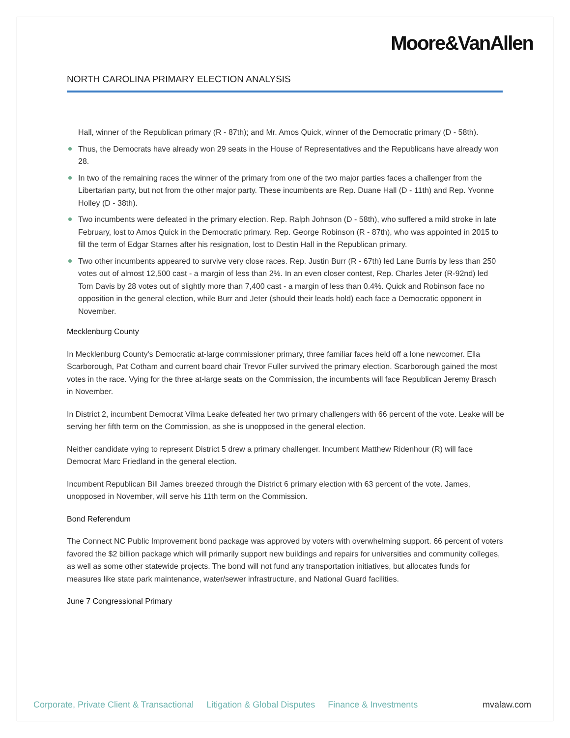Moore&VanAllen
NORTH CAROLINA PRIMARY ELECTION ANALYSIS
Hall, winner of the Republican primary (R - 87th); and Mr. Amos Quick, winner of the Democratic primary (D - 58th).
Thus, the Democrats have already won 29 seats in the House of Representatives and the Republicans have already won 28.
In two of the remaining races the winner of the primary from one of the two major parties faces a challenger from the Libertarian party, but not from the other major party. These incumbents are Rep. Duane Hall (D - 11th) and Rep. Yvonne Holley (D - 38th).
Two incumbents were defeated in the primary election. Rep. Ralph Johnson (D - 58th), who suffered a mild stroke in late February, lost to Amos Quick in the Democratic primary. Rep. George Robinson (R - 87th), who was appointed in 2015 to fill the term of Edgar Starnes after his resignation, lost to Destin Hall in the Republican primary.
Two other incumbents appeared to survive very close races. Rep. Justin Burr (R - 67th) led Lane Burris by less than 250 votes out of almost 12,500 cast - a margin of less than 2%. In an even closer contest, Rep. Charles Jeter (R-92nd) led Tom Davis by 28 votes out of slightly more than 7,400 cast - a margin of less than 0.4%. Quick and Robinson face no opposition in the general election, while Burr and Jeter (should their leads hold) each face a Democratic opponent in November.
Mecklenburg County
In Mecklenburg County's Democratic at-large commissioner primary, three familiar faces held off a lone newcomer. Ella Scarborough, Pat Cotham and current board chair Trevor Fuller survived the primary election. Scarborough gained the most votes in the race. Vying for the three at-large seats on the Commission, the incumbents will face Republican Jeremy Brasch in November.
In District 2, incumbent Democrat Vilma Leake defeated her two primary challengers with 66 percent of the vote. Leake will be serving her fifth term on the Commission, as she is unopposed in the general election.
Neither candidate vying to represent District 5 drew a primary challenger. Incumbent Matthew Ridenhour (R) will face Democrat Marc Friedland in the general election.
Incumbent Republican Bill James breezed through the District 6 primary election with 63 percent of the vote. James, unopposed in November, will serve his 11th term on the Commission.
Bond Referendum
The Connect NC Public Improvement bond package was approved by voters with overwhelming support. 66 percent of voters favored the $2 billion package which will primarily support new buildings and repairs for universities and community colleges, as well as some other statewide projects. The bond will not fund any transportation initiatives, but allocates funds for measures like state park maintenance, water/sewer infrastructure, and National Guard facilities.
June 7 Congressional Primary
Corporate, Private Client & Transactional Litigation & Global Disputes Finance & Investments mvalaw.com